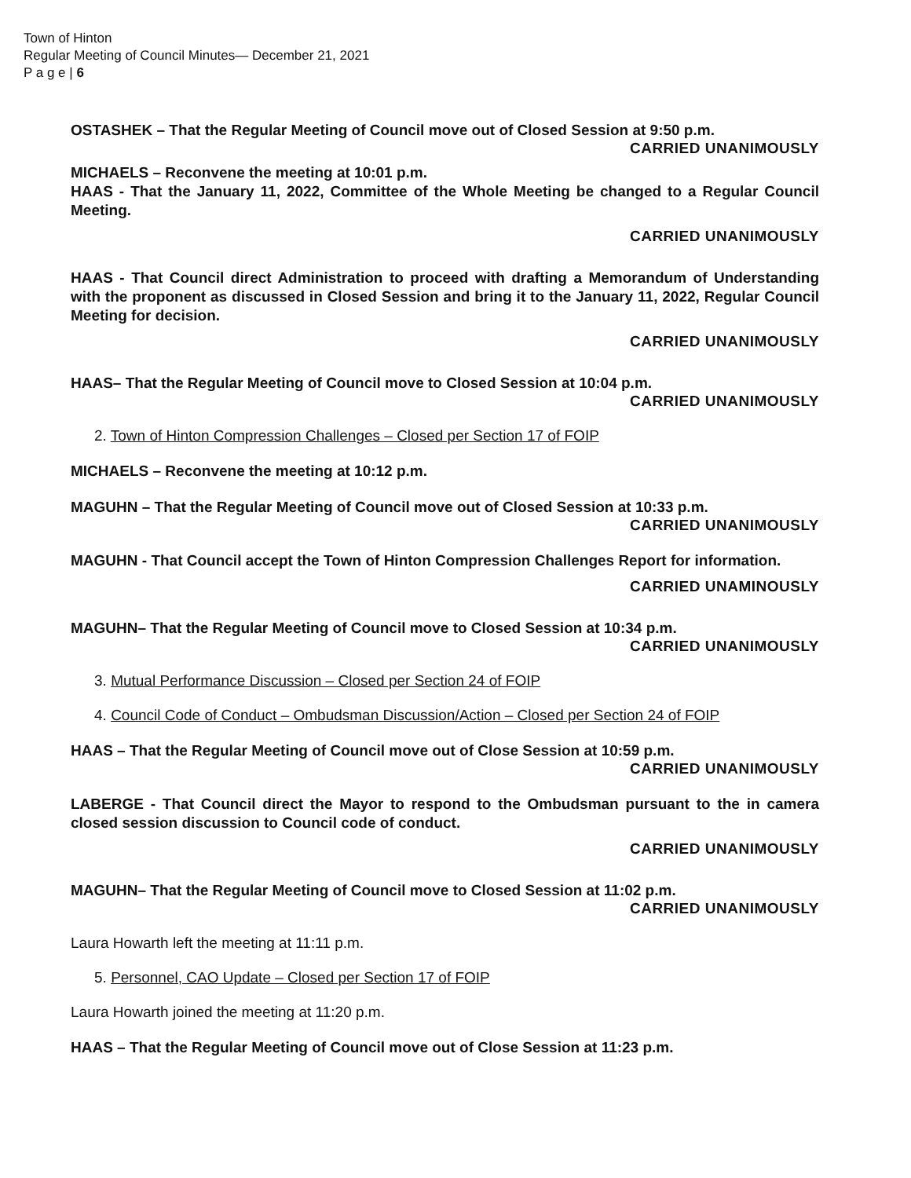Town of Hinton
Regular Meeting of Council Minutes— December 21, 2021
P a g e | 6
OSTASHEK – That the Regular Meeting of Council move out of Closed Session at 9:50 p.m.
CARRIED UNANIMOUSLY
MICHAELS – Reconvene the meeting at 10:01 p.m.
HAAS - That the January 11, 2022, Committee of the Whole Meeting be changed to a Regular Council Meeting.
CARRIED UNANIMOUSLY
HAAS - That Council direct Administration to proceed with drafting a Memorandum of Understanding with the proponent as discussed in Closed Session and bring it to the January 11, 2022, Regular Council Meeting for decision.
CARRIED UNANIMOUSLY
HAAS– That the Regular Meeting of Council move to Closed Session at 10:04 p.m.
CARRIED UNANIMOUSLY
2. Town of Hinton Compression Challenges – Closed per Section 17 of FOIP
MICHAELS – Reconvene the meeting at 10:12 p.m.
MAGUHN – That the Regular Meeting of Council move out of Closed Session at 10:33 p.m.
CARRIED UNANIMOUSLY
MAGUHN - That Council accept the Town of Hinton Compression Challenges Report for information.
CARRIED UNAMINOUSLY
MAGUHN– That the Regular Meeting of Council move to Closed Session at 10:34 p.m.
CARRIED UNANIMOUSLY
3. Mutual Performance Discussion – Closed per Section 24 of FOIP
4. Council Code of Conduct – Ombudsman Discussion/Action – Closed per Section 24 of FOIP
HAAS – That the Regular Meeting of Council move out of Close Session at 10:59 p.m.
CARRIED UNANIMOUSLY
LABERGE - That Council direct the Mayor to respond to the Ombudsman pursuant to the in camera closed session discussion to Council code of conduct.
CARRIED UNANIMOUSLY
MAGUHN– That the Regular Meeting of Council move to Closed Session at 11:02 p.m.
CARRIED UNANIMOUSLY
Laura Howarth left the meeting at 11:11 p.m.
5. Personnel, CAO Update – Closed per Section 17 of FOIP
Laura Howarth joined the meeting at 11:20 p.m.
HAAS – That the Regular Meeting of Council move out of Close Session at 11:23 p.m.